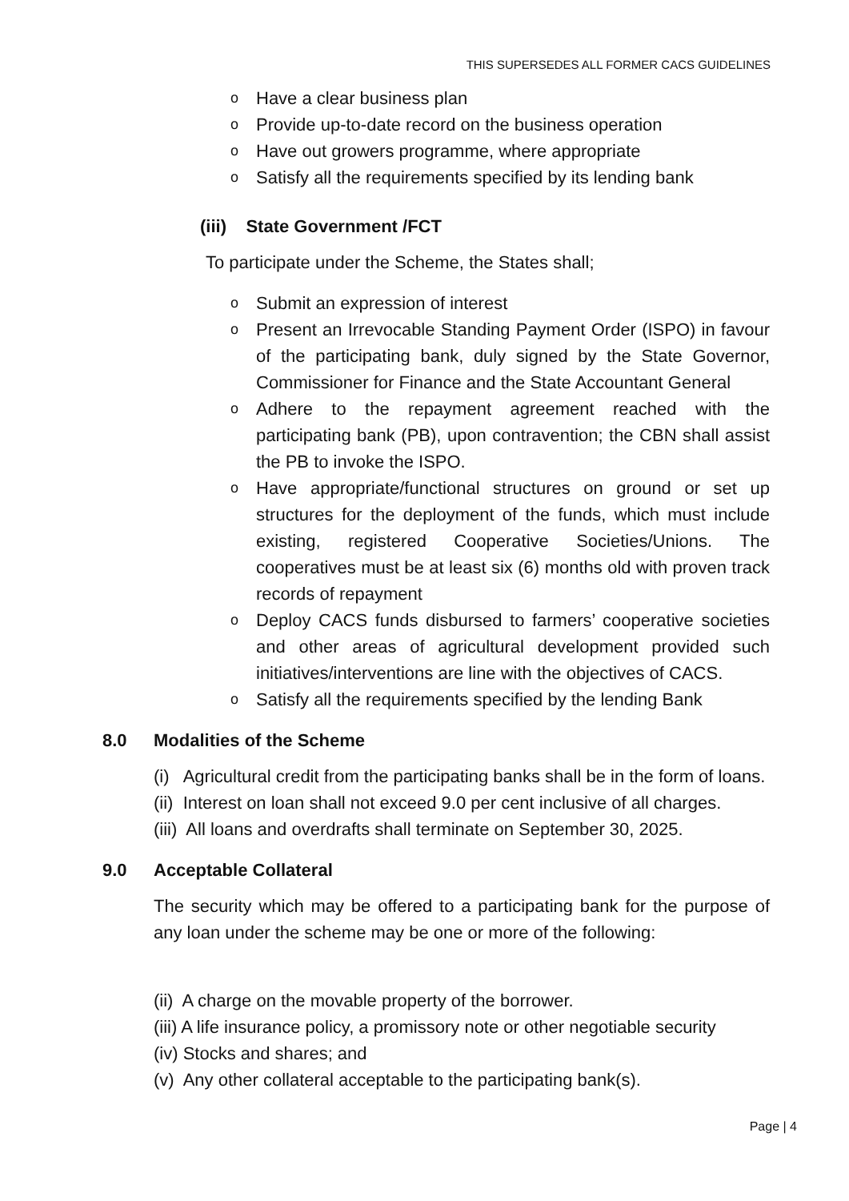THIS SUPERSEDES ALL FORMER CACS GUIDELINES
o Have a clear business plan
o Provide up-to-date record on the business operation
o Have out growers programme, where appropriate
o Satisfy all the requirements specified by its lending bank
(iii) State Government /FCT
To participate under the Scheme, the States shall;
o Submit an expression of interest
o Present an Irrevocable Standing Payment Order (ISPO) in favour of the participating bank, duly signed by the State Governor, Commissioner for Finance and the State Accountant General
o Adhere to the repayment agreement reached with the participating bank (PB), upon contravention; the CBN shall assist the PB to invoke the ISPO.
o Have appropriate/functional structures on ground or set up structures for the deployment of the funds, which must include existing, registered Cooperative Societies/Unions. The cooperatives must be at least six (6) months old with proven track records of repayment
o Deploy CACS funds disbursed to farmers’ cooperative societies and other areas of agricultural development provided such initiatives/interventions are line with the objectives of CACS.
o Satisfy all the requirements specified by the lending Bank
8.0 Modalities of the Scheme
(i) Agricultural credit from the participating banks shall be in the form of loans.
(ii) Interest on loan shall not exceed 9.0 per cent inclusive of all charges.
(iii) All loans and overdrafts shall terminate on September 30, 2025.
9.0 Acceptable Collateral
The security which may be offered to a participating bank for the purpose of any loan under the scheme may be one or more of the following:
(ii) A charge on the movable property of the borrower.
(iii) A life insurance policy, a promissory note or other negotiable security
(iv) Stocks and shares; and
(v) Any other collateral acceptable to the participating bank(s).
Page | 4